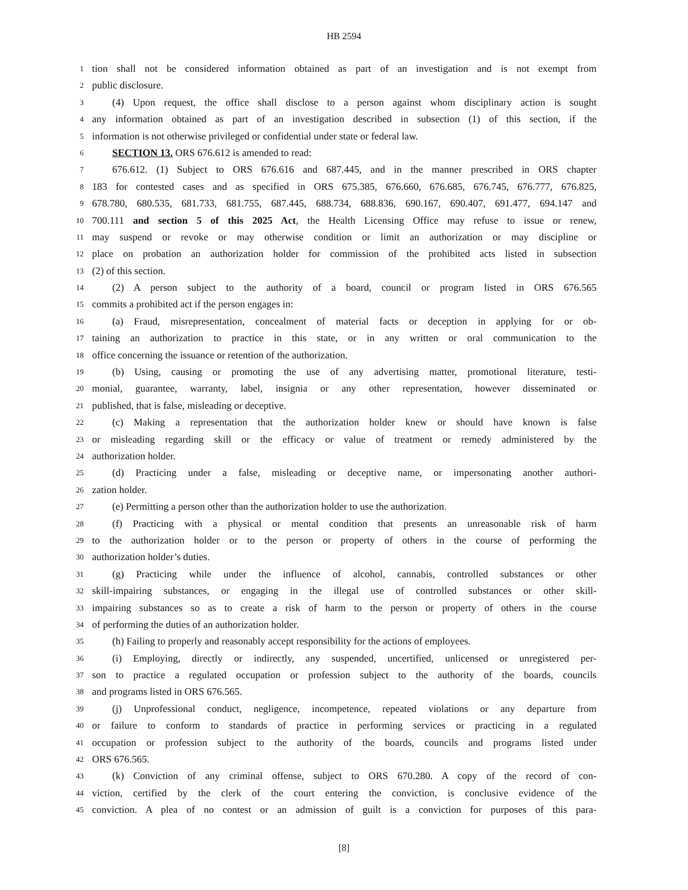HB 2594
1 tion shall not be considered information obtained as part of an investigation and is not exempt from
2 public disclosure.
3 (4) Upon request, the office shall disclose to a person against whom disciplinary action is sought
4 any information obtained as part of an investigation described in subsection (1) of this section, if the
5 information is not otherwise privileged or confidential under state or federal law.
6 SECTION 13. ORS 676.612 is amended to read:
7 676.612. (1) Subject to ORS 676.616 and 687.445, and in the manner prescribed in ORS chapter
8 183 for contested cases and as specified in ORS 675.385, 676.660, 676.685, 676.745, 676.777, 676.825,
9 678.780, 680.535, 681.733, 681.755, 687.445, 688.734, 688.836, 690.167, 690.407, 691.477, 694.147 and
10 700.111 and section 5 of this 2025 Act, the Health Licensing Office may refuse to issue or renew,
11 may suspend or revoke or may otherwise condition or limit an authorization or may discipline or
12 place on probation an authorization holder for commission of the prohibited acts listed in subsection
13 (2) of this section.
14 (2) A person subject to the authority of a board, council or program listed in ORS 676.565
15 commits a prohibited act if the person engages in:
16 (a) Fraud, misrepresentation, concealment of material facts or deception in applying for or ob-
17 taining an authorization to practice in this state, or in any written or oral communication to the
18 office concerning the issuance or retention of the authorization.
19 (b) Using, causing or promoting the use of any advertising matter, promotional literature, testi-
20 monial, guarantee, warranty, label, insignia or any other representation, however disseminated or
21 published, that is false, misleading or deceptive.
22 (c) Making a representation that the authorization holder knew or should have known is false
23 or misleading regarding skill or the efficacy or value of treatment or remedy administered by the
24 authorization holder.
25 (d) Practicing under a false, misleading or deceptive name, or impersonating another authori-
26 zation holder.
27 (e) Permitting a person other than the authorization holder to use the authorization.
28 (f) Practicing with a physical or mental condition that presents an unreasonable risk of harm
29 to the authorization holder or to the person or property of others in the course of performing the
30 authorization holder’s duties.
31 (g) Practicing while under the influence of alcohol, cannabis, controlled substances or other
32 skill-impairing substances, or engaging in the illegal use of controlled substances or other skill-
33 impairing substances so as to create a risk of harm to the person or property of others in the course
34 of performing the duties of an authorization holder.
35 (h) Failing to properly and reasonably accept responsibility for the actions of employees.
36 (i) Employing, directly or indirectly, any suspended, uncertified, unlicensed or unregistered per-
37 son to practice a regulated occupation or profession subject to the authority of the boards, councils
38 and programs listed in ORS 676.565.
39 (j) Unprofessional conduct, negligence, incompetence, repeated violations or any departure from
40 or failure to conform to standards of practice in performing services or practicing in a regulated
41 occupation or profession subject to the authority of the boards, councils and programs listed under
42 ORS 676.565.
43 (k) Conviction of any criminal offense, subject to ORS 670.280. A copy of the record of con-
44 viction, certified by the clerk of the court entering the conviction, is conclusive evidence of the
45 conviction. A plea of no contest or an admission of guilt is a conviction for purposes of this para-
[8]